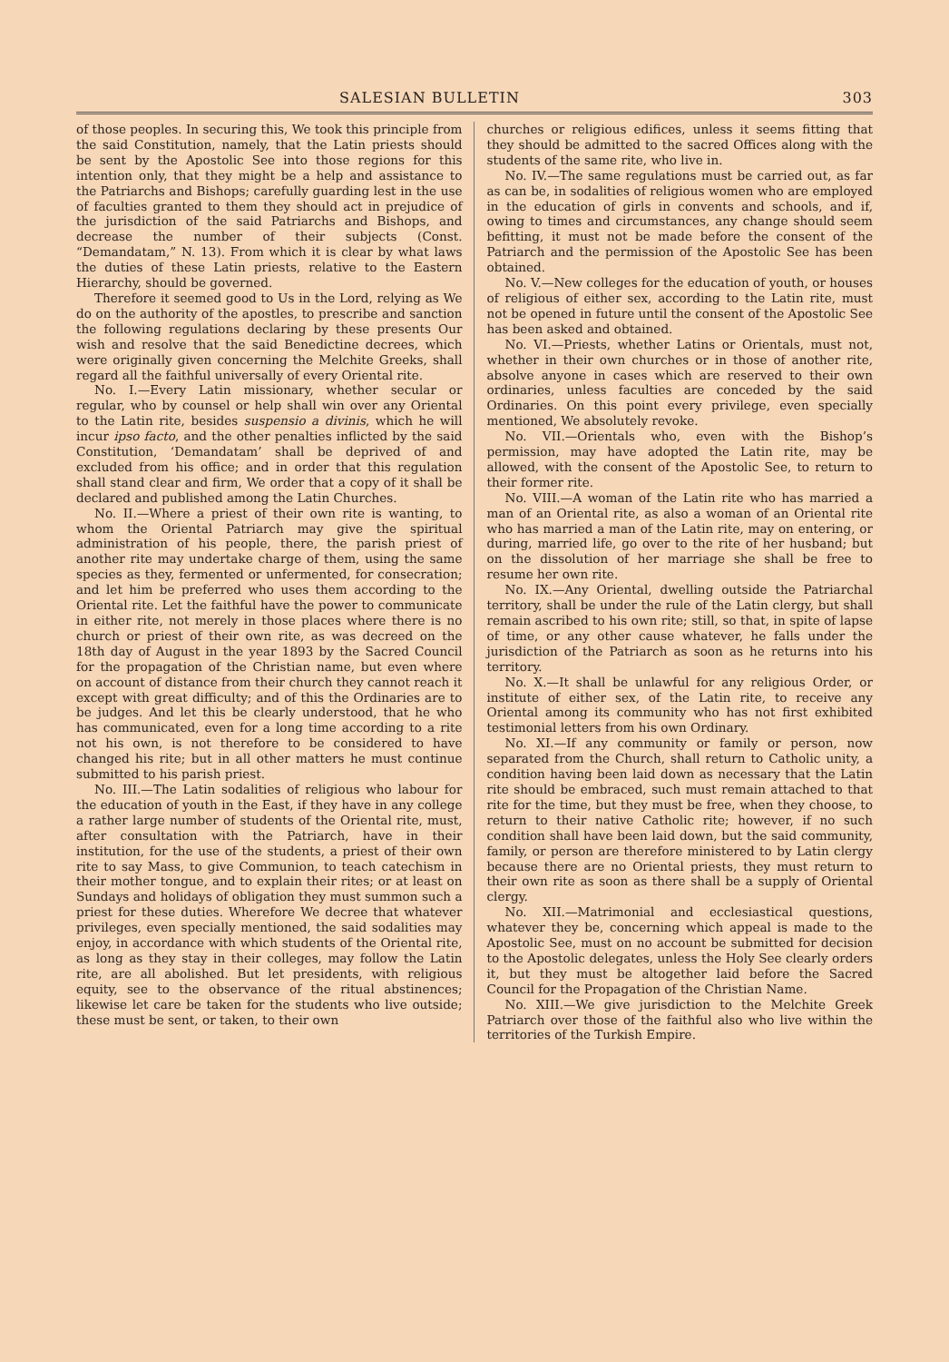SALESIAN BULLETIN 303
of those peoples. In securing this, We took this principle from the said Constitution, namely, that the Latin priests should be sent by the Apostolic See into those regions for this intention only, that they might be a help and assistance to the Patriarchs and Bishops; carefully guarding lest in the use of faculties granted to them they should act in prejudice of the jurisdiction of the said Patriarchs and Bishops, and decrease the number of their subjects (Const. “Demandatam,” N. 13). From which it is clear by what laws the duties of these Latin priests, relative to the Eastern Hierarchy, should be governed.
Therefore it seemed good to Us in the Lord, relying as We do on the authority of the apostles, to prescribe and sanction the following regulations declaring by these presents Our wish and resolve that the said Benedictine decrees, which were originally given concerning the Melchite Greeks, shall regard all the faithful universally of every Oriental rite.
No. I.—Every Latin missionary, whether secular or regular, who by counsel or help shall win over any Oriental to the Latin rite, besides suspensio a divinis, which he will incur ipso facto, and the other penalties inflicted by the said Constitution, ‘Demandatam’ shall be deprived of and excluded from his office; and in order that this regulation shall stand clear and firm, We order that a copy of it shall be declared and published among the Latin Churches.
No. II.—Where a priest of their own rite is wanting, to whom the Oriental Patriarch may give the spiritual administration of his people, there, the parish priest of another rite may undertake charge of them, using the same species as they, fermented or unfermented, for consecration; and let him be preferred who uses them according to the Oriental rite. Let the faithful have the power to communicate in either rite, not merely in those places where there is no church or priest of their own rite, as was decreed on the 18th day of August in the year 1893 by the Sacred Council for the propagation of the Christian name, but even where on account of distance from their church they cannot reach it except with great difficulty; and of this the Ordinaries are to be judges. And let this be clearly understood, that he who has communicated, even for a long time according to a rite not his own, is not therefore to be considered to have changed his rite; but in all other matters he must continue submitted to his parish priest.
No. III.—The Latin sodalities of religious who labour for the education of youth in the East, if they have in any college a rather large number of students of the Oriental rite, must, after consultation with the Patriarch, have in their institution, for the use of the students, a priest of their own rite to say Mass, to give Communion, to teach catechism in their mother tongue, and to explain their rites; or at least on Sundays and holidays of obligation they must summon such a priest for these duties. Wherefore We decree that whatever privileges, even specially mentioned, the said sodalities may enjoy, in accordance with which students of the Oriental rite, as long as they stay in their colleges, may follow the Latin rite, are all abolished. But let presidents, with religious equity, see to the observance of the ritual abstinences; likewise let care be taken for the students who live outside; these must be sent, or taken, to their own
churches or religious edifices, unless it seems fitting that they should be admitted to the sacred Offices along with the students of the same rite, who live in.
No. IV.—The same regulations must be carried out, as far as can be, in sodalities of religious women who are employed in the education of girls in convents and schools, and if, owing to times and circumstances, any change should seem befitting, it must not be made before the consent of the Patriarch and the permission of the Apostolic See has been obtained.
No. V.—New colleges for the education of youth, or houses of religious of either sex, according to the Latin rite, must not be opened in future until the consent of the Apostolic See has been asked and obtained.
No. VI.—Priests, whether Latins or Orientals, must not, whether in their own churches or in those of another rite, absolve anyone in cases which are reserved to their own ordinaries, unless faculties are conceded by the said Ordinaries. On this point every privilege, even specially mentioned, We absolutely revoke.
No. VII.—Orientals who, even with the Bishop’s permission, may have adopted the Latin rite, may be allowed, with the consent of the Apostolic See, to return to their former rite.
No. VIII.—A woman of the Latin rite who has married a man of an Oriental rite, as also a woman of an Oriental rite who has married a man of the Latin rite, may on entering, or during, married life, go over to the rite of her husband; but on the dissolution of her marriage she shall be free to resume her own rite.
No. IX.—Any Oriental, dwelling outside the Patriarchal territory, shall be under the rule of the Latin clergy, but shall remain ascribed to his own rite; still, so that, in spite of lapse of time, or any other cause whatever, he falls under the jurisdiction of the Patriarch as soon as he returns into his territory.
No. X.—It shall be unlawful for any religious Order, or institute of either sex, of the Latin rite, to receive any Oriental among its community who has not first exhibited testimonial letters from his own Ordinary.
No. XI.—If any community or family or person, now separated from the Church, shall return to Catholic unity, a condition having been laid down as necessary that the Latin rite should be embraced, such must remain attached to that rite for the time, but they must be free, when they choose, to return to their native Catholic rite; however, if no such condition shall have been laid down, but the said community, family, or person are therefore ministered to by Latin clergy because there are no Oriental priests, they must return to their own rite as soon as there shall be a supply of Oriental clergy.
No. XII.—Matrimonial and ecclesiastical questions, whatever they be, concerning which appeal is made to the Apostolic See, must on no account be submitted for decision to the Apostolic delegates, unless the Holy See clearly orders it, but they must be altogether laid before the Sacred Council for the Propagation of the Christian Name.
No. XIII.—We give jurisdiction to the Melchite Greek Patriarch over those of the faithful also who live within the territories of the Turkish Empire.